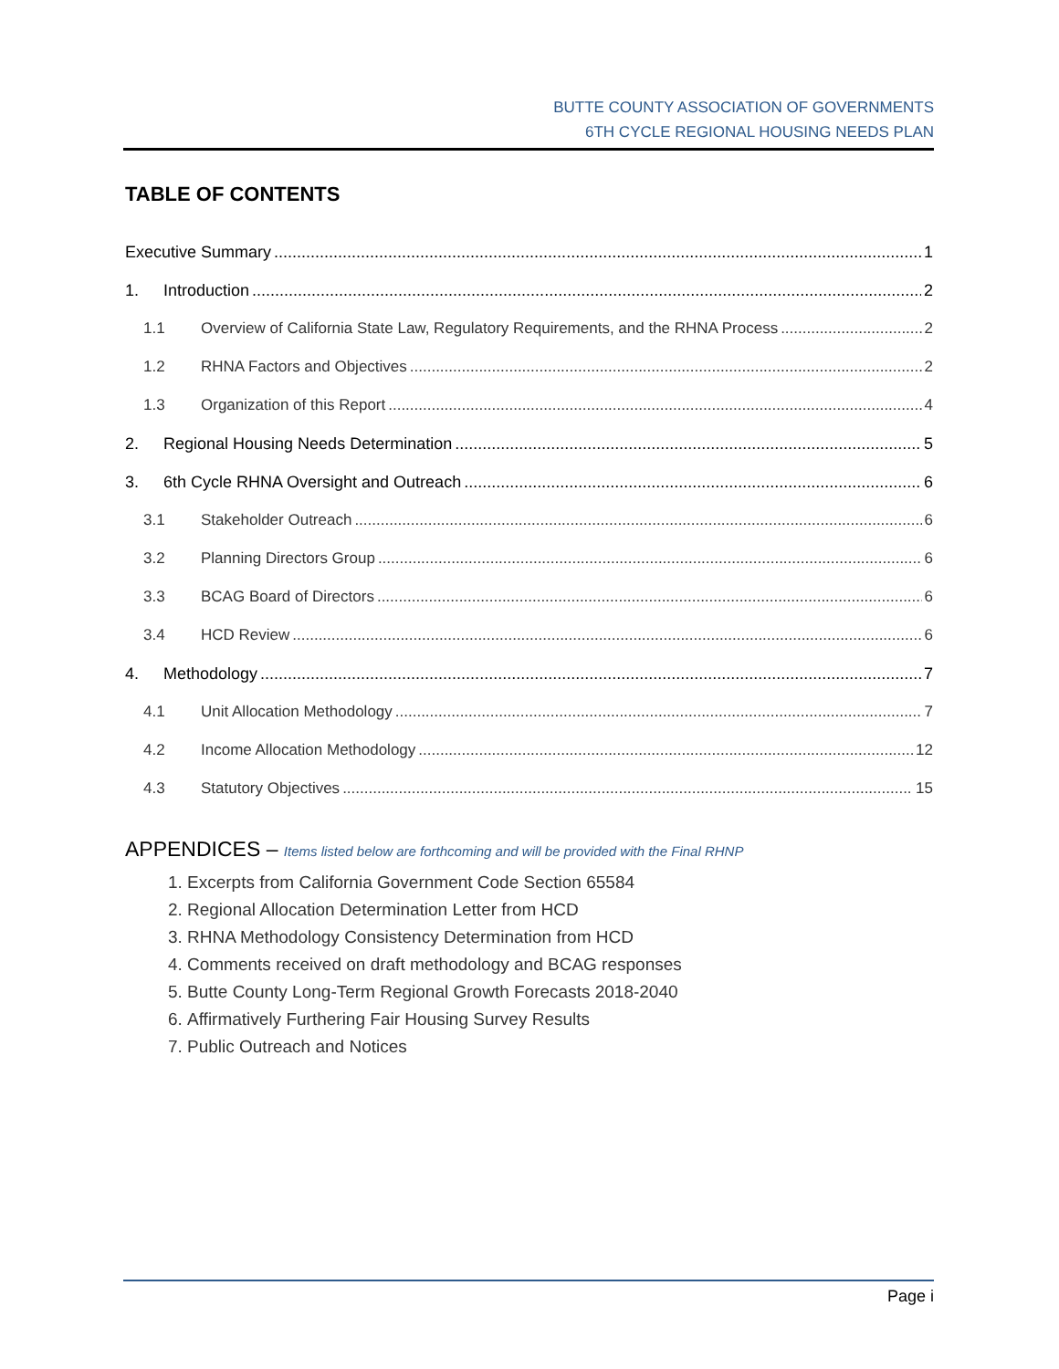BUTTE COUNTY ASSOCIATION OF GOVERNMENTS
6TH CYCLE REGIONAL HOUSING NEEDS PLAN
TABLE OF CONTENTS
Executive Summary 1
1. Introduction 2
1.1 Overview of California State Law, Regulatory Requirements, and the RHNA Process 2
1.2 RHNA Factors and Objectives 2
1.3 Organization of this Report 4
2. Regional Housing Needs Determination 5
3. 6th Cycle RHNA Oversight and Outreach 6
3.1 Stakeholder Outreach 6
3.2 Planning Directors Group 6
3.3 BCAG Board of Directors 6
3.4 HCD Review 6
4. Methodology 7
4.1 Unit Allocation Methodology 7
4.2 Income Allocation Methodology 12
4.3 Statutory Objectives 15
APPENDICES – Items listed below are forthcoming and will be provided with the Final RHNP
1. Excerpts from California Government Code Section 65584
2. Regional Allocation Determination Letter from HCD
3. RHNA Methodology Consistency Determination from HCD
4. Comments received on draft methodology and BCAG responses
5. Butte County Long-Term Regional Growth Forecasts 2018-2040
6. Affirmatively Furthering Fair Housing Survey Results
7. Public Outreach and Notices
Page i